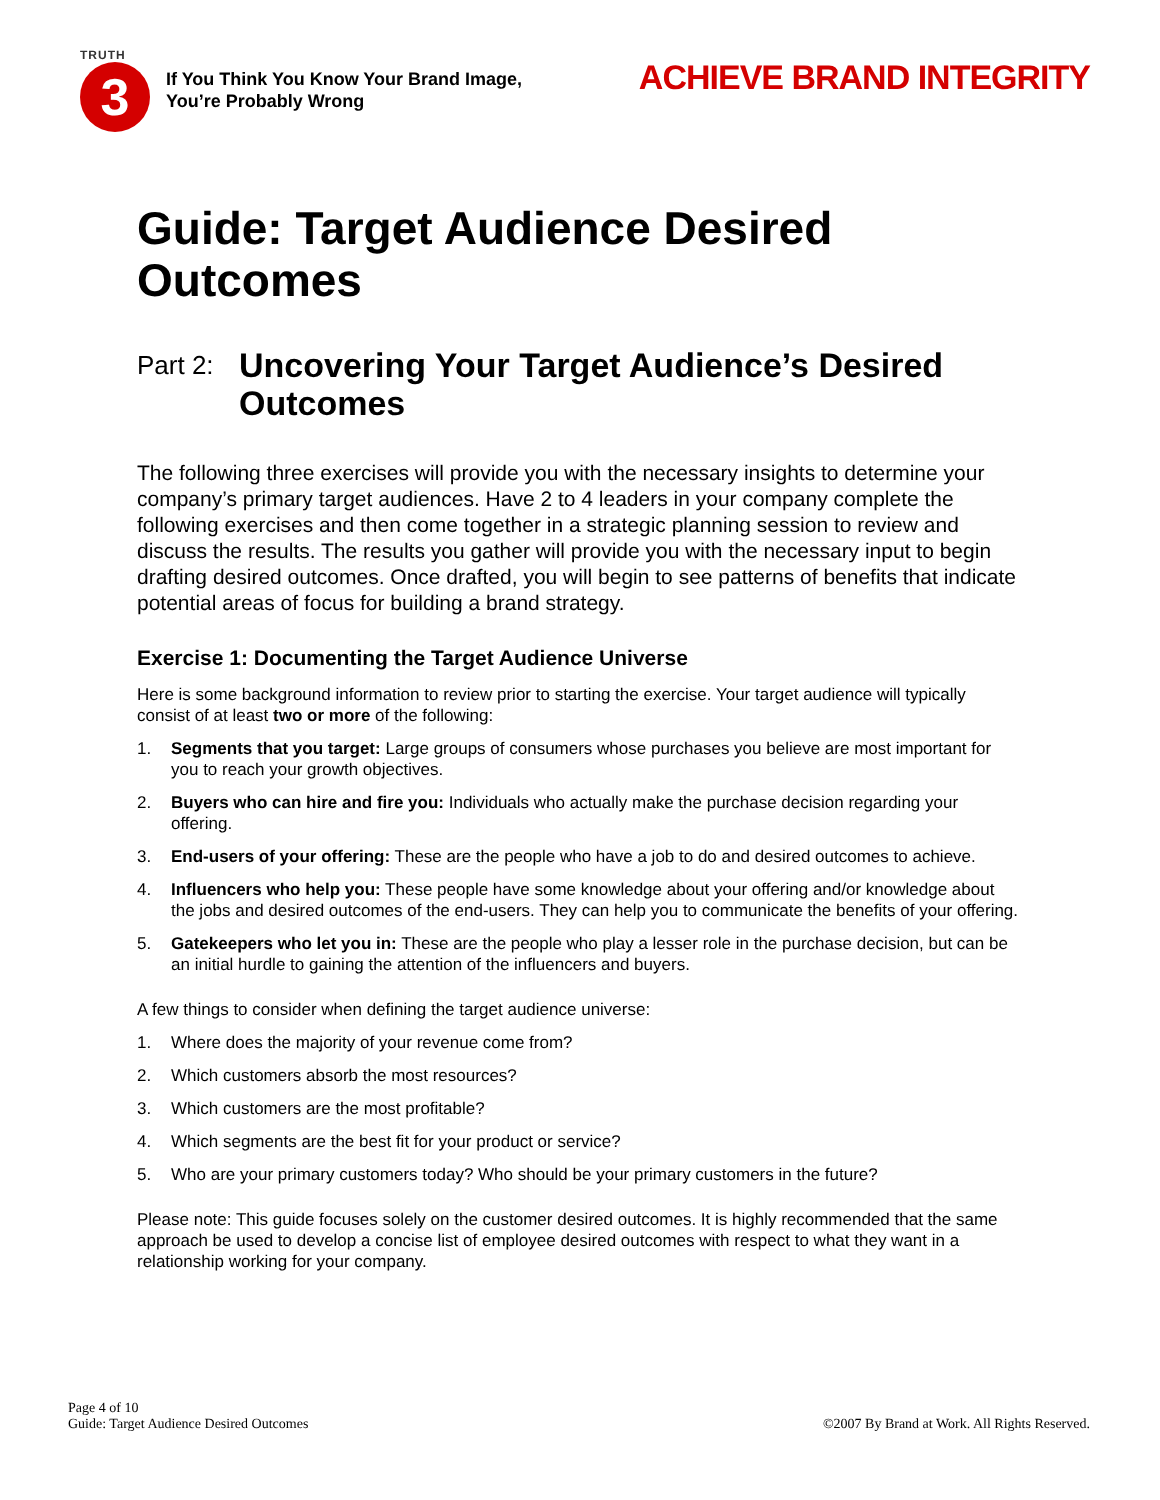TRUTH
3
If You Think You Know Your Brand Image,
You’re Probably Wrong
ACHIEVE BRAND INTEGRITY
Guide: Target Audience Desired Outcomes
Part 2:
Uncovering Your Target Audience’s Desired Outcomes
The following three exercises will provide you with the necessary insights to determine your company’s primary target audiences. Have 2 to 4 leaders in your company complete the following exercises and then come together in a strategic planning session to review and discuss the results. The results you gather will provide you with the necessary input to begin drafting desired outcomes. Once drafted, you will begin to see patterns of benefits that indicate potential areas of focus for building a brand strategy.
Exercise 1: Documenting the Target Audience Universe
Here is some background information to review prior to starting the exercise. Your target audience will typically consist of at least two or more of the following:
1. Segments that you target: Large groups of consumers whose purchases you believe are most important for you to reach your growth objectives.
2. Buyers who can hire and fire you: Individuals who actually make the purchase decision regarding your offering.
3. End-users of your offering: These are the people who have a job to do and desired outcomes to achieve.
4. Influencers who help you: These people have some knowledge about your offering and/or knowledge about the jobs and desired outcomes of the end-users. They can help you to communicate the benefits of your offering.
5. Gatekeepers who let you in: These are the people who play a lesser role in the purchase decision, but can be an initial hurdle to gaining the attention of the influencers and buyers.
A few things to consider when defining the target audience universe:
1. Where does the majority of your revenue come from?
2. Which customers absorb the most resources?
3. Which customers are the most profitable?
4. Which segments are the best fit for your product or service?
5. Who are your primary customers today? Who should be your primary customers in the future?
Please note: This guide focuses solely on the customer desired outcomes. It is highly recommended that the same approach be used to develop a concise list of employee desired outcomes with respect to what they want in a relationship working for your company.
Page 4 of 10
Guide: Target Audience Desired Outcomes
©2007 By Brand at Work. All Rights Reserved.